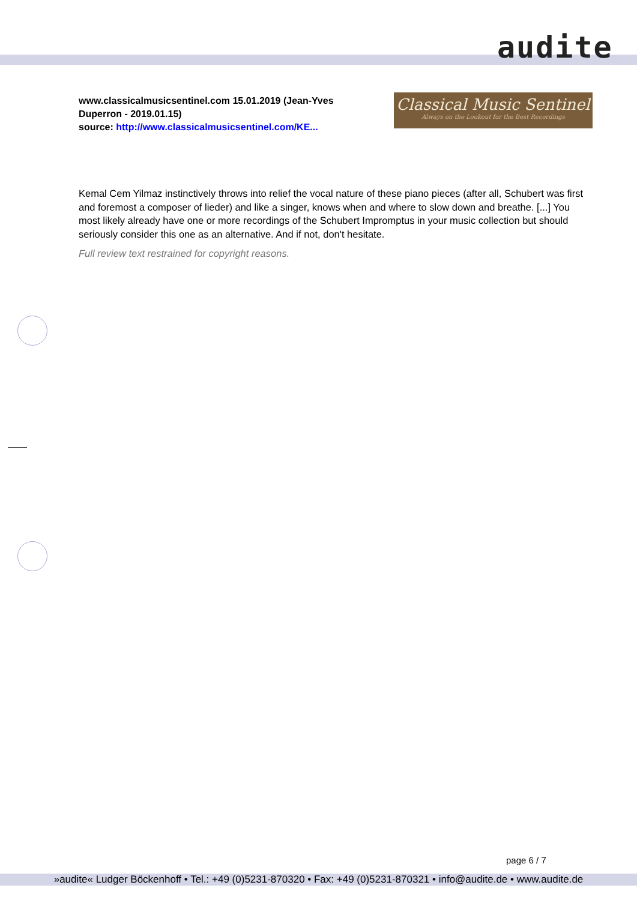audite
www.classicalmusicsentinel.com 15.01.2019 (Jean-Yves Duperron - 2019.01.15)
source: http://www.classicalmusicsentinel.com/KE...
Classical Music Sentinel
Always on the Lookout for the Best Recordings
Kemal Cem Yilmaz instinctively throws into relief the vocal nature of these piano pieces (after all, Schubert was first and foremost a composer of lieder) and like a singer, knows when and where to slow down and breathe. [...] You most likely already have one or more recordings of the Schubert Impromptus in your music collection but should seriously consider this one as an alternative. And if not, don't hesitate.
Full review text restrained for copyright reasons.
page 6 / 7
»audite« Ludger Böckenhoff • Tel.: +49 (0)5231-870320 • Fax: +49 (0)5231-870321 • info@audite.de • www.audite.de